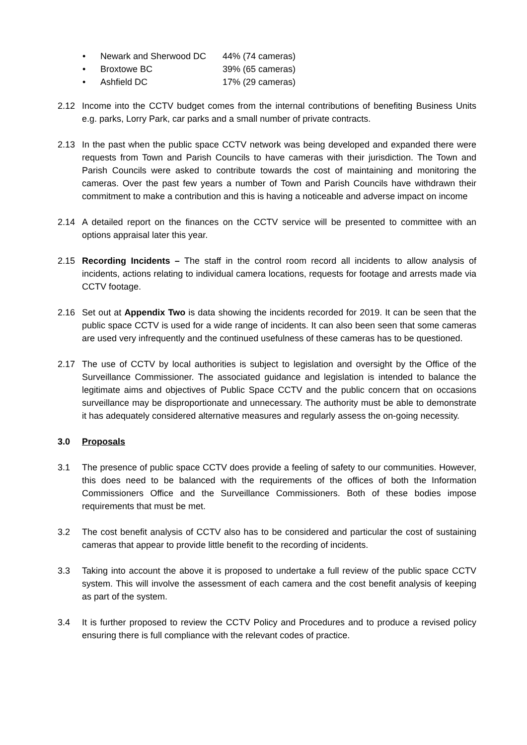• Newark and Sherwood DC 44% (74 cameras)
• Broxtowe BC 39% (65 cameras)
• Ashfield DC 17% (29 cameras)
2.12 Income into the CCTV budget comes from the internal contributions of benefiting Business Units e.g. parks, Lorry Park, car parks and a small number of private contracts.
2.13 In the past when the public space CCTV network was being developed and expanded there were requests from Town and Parish Councils to have cameras with their jurisdiction. The Town and Parish Councils were asked to contribute towards the cost of maintaining and monitoring the cameras. Over the past few years a number of Town and Parish Councils have withdrawn their commitment to make a contribution and this is having a noticeable and adverse impact on income
2.14 A detailed report on the finances on the CCTV service will be presented to committee with an options appraisal later this year.
2.15 Recording Incidents – The staff in the control room record all incidents to allow analysis of incidents, actions relating to individual camera locations, requests for footage and arrests made via CCTV footage.
2.16 Set out at Appendix Two is data showing the incidents recorded for 2019. It can be seen that the public space CCTV is used for a wide range of incidents. It can also been seen that some cameras are used very infrequently and the continued usefulness of these cameras has to be questioned.
2.17 The use of CCTV by local authorities is subject to legislation and oversight by the Office of the Surveillance Commissioner. The associated guidance and legislation is intended to balance the legitimate aims and objectives of Public Space CCTV and the public concern that on occasions surveillance may be disproportionate and unnecessary. The authority must be able to demonstrate it has adequately considered alternative measures and regularly assess the on-going necessity.
3.0 Proposals
3.1 The presence of public space CCTV does provide a feeling of safety to our communities. However, this does need to be balanced with the requirements of the offices of both the Information Commissioners Office and the Surveillance Commissioners. Both of these bodies impose requirements that must be met.
3.2 The cost benefit analysis of CCTV also has to be considered and particular the cost of sustaining cameras that appear to provide little benefit to the recording of incidents.
3.3 Taking into account the above it is proposed to undertake a full review of the public space CCTV system. This will involve the assessment of each camera and the cost benefit analysis of keeping as part of the system.
3.4 It is further proposed to review the CCTV Policy and Procedures and to produce a revised policy ensuring there is full compliance with the relevant codes of practice.